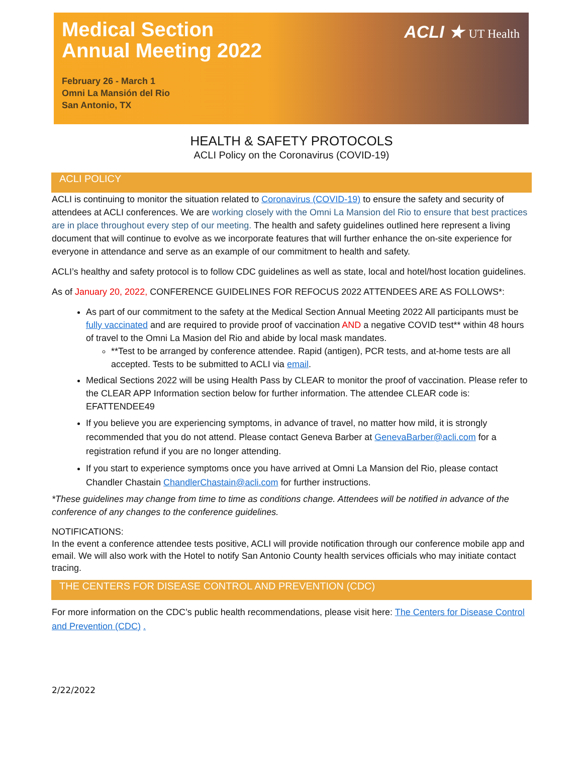Medical Section
Annual Meeting 2022
February 26 - March 1
Omni La Mansión del Rio
San Antonio, TX
ACLI ★ UT Health
HEALTH & SAFETY PROTOCOLS
ACLI Policy on the Coronavirus (COVID-19)
ACLI POLICY
ACLI is continuing to monitor the situation related to Coronavirus (COVID-19) to ensure the safety and security of attendees at ACLI conferences. We are working closely with the Omni La Mansion del Rio to ensure that best practices are in place throughout every step of our meeting. The health and safety guidelines outlined here represent a living document that will continue to evolve as we incorporate features that will further enhance the on-site experience for everyone in attendance and serve as an example of our commitment to health and safety.
ACLI’s healthy and safety protocol is to follow CDC guidelines as well as state, local and hotel/host location guidelines.
As of January 20, 2022, CONFERENCE GUIDELINES FOR REFOCUS 2022 ATTENDEES ARE AS FOLLOWS*:
As part of our commitment to the safety at the Medical Section Annual Meeting 2022 All participants must be fully vaccinated and are required to provide proof of vaccination AND a negative COVID test** within 48 hours of travel to the Omni La Masion del Rio and abide by local mask mandates.
**Test to be arranged by conference attendee. Rapid (antigen), PCR tests, and at-home tests are all accepted. Tests to be submitted to ACLI via email.
Medical Sections 2022 will be using Health Pass by CLEAR to monitor the proof of vaccination. Please refer to the CLEAR APP Information section below for further information. The attendee CLEAR code is: EFATTENDEE49
If you believe you are experiencing symptoms, in advance of travel, no matter how mild, it is strongly recommended that you do not attend. Please contact Geneva Barber at GenevaBarber@acli.com for a registration refund if you are no longer attending.
If you start to experience symptoms once you have arrived at Omni La Mansion del Rio, please contact Chandler Chastain ChandlerChastain@acli.com for further instructions.
*These guidelines may change from time to time as conditions change. Attendees will be notified in advance of the conference of any changes to the conference guidelines.
NOTIFICATIONS:
In the event a conference attendee tests positive, ACLI will provide notification through our conference mobile app and email. We will also work with the Hotel to notify San Antonio County health services officials who may initiate contact tracing.
THE CENTERS FOR DISEASE CONTROL AND PREVENTION (CDC)
For more information on the CDC’s public health recommendations, please visit here: The Centers for Disease Control and Prevention (CDC) .
2/22/2022